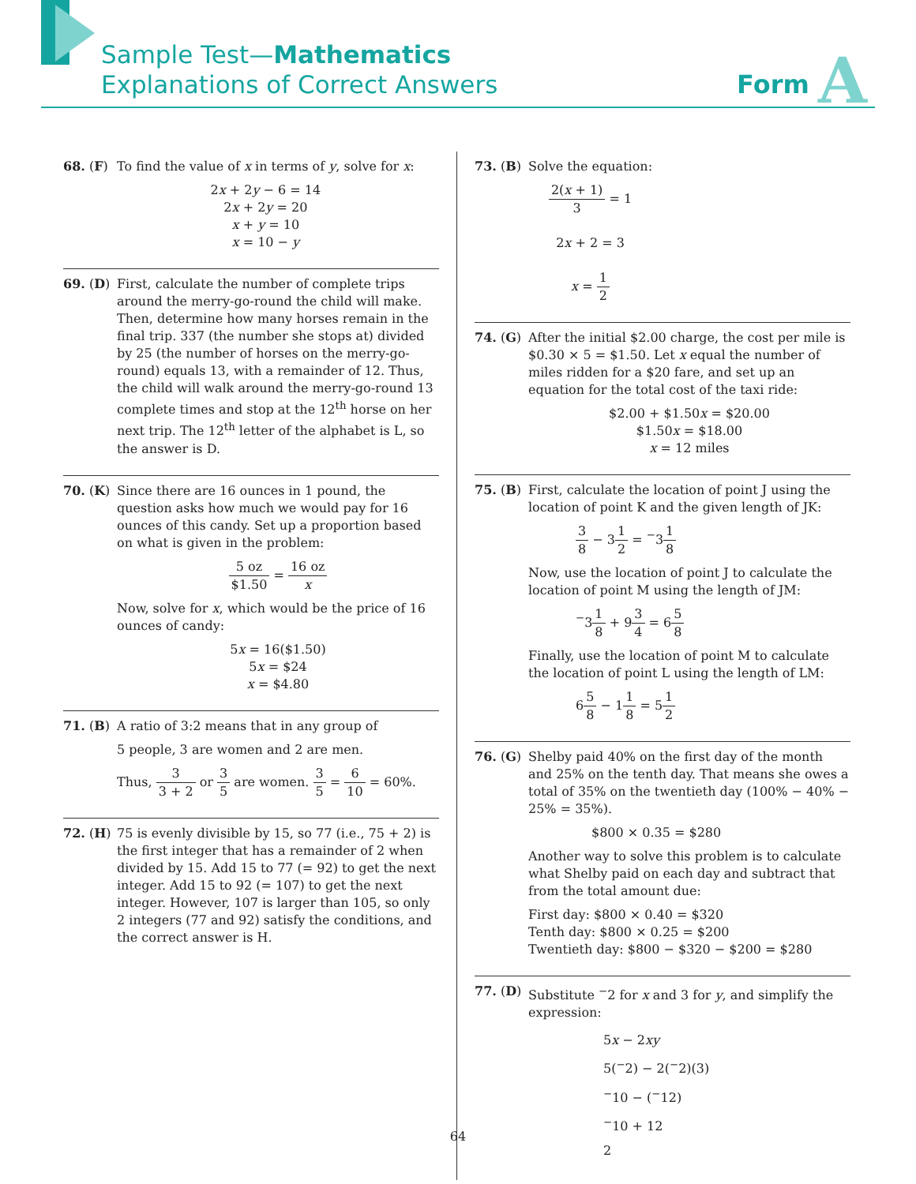Sample Test—Mathematics
Explanations of Correct Answers
Form A
68. (F) To find the value of x in terms of y, solve for x:
2x + 2y − 6 = 14
2x + 2y = 20
x + y = 10
x = 10 − y
69. (D) First, calculate the number of complete trips around the merry-go-round the child will make. Then, determine how many horses remain in the final trip. 337 (the number she stops at) divided by 25 (the number of horses on the merry-go-round) equals 13, with a remainder of 12. Thus, the child will walk around the merry-go-round 13 complete times and stop at the 12<sup>th</sup> horse on her next trip. The 12<sup>th</sup> letter of the alphabet is L, so the answer is D.
70. (K) Since there are 16 ounces in 1 pound, the question asks how much we would pay for 16 ounces of this candy. Set up a proportion based on what is given in the problem:
5 oz $1.50 = 16 oz x
Now, solve for x, which would be the price of 16 ounces of candy:
5x = 16($1.50)
5x = $24
x = $4.80
71. (B) A ratio of 3:2 means that in any group of
5 people, 3 are women and 2 are men.
Thus, 3 3 + 2 or 3 5 are women. 3 5 = 6 10 = 60%.
72. (H) 75 is evenly divisible by 15, so 77 (i.e., 75 + 2) is the first integer that has a remainder of 2 when divided by 15. Add 15 to 77 (= 92) to get the next integer. Add 15 to 92 (= 107) to get the next integer. However, 107 is larger than 105, so only 2 integers (77 and 92) satisfy the conditions, and the correct answer is H.
73. (B) Solve the equation:
2(x + 1) 3 = 1
2x + 2 = 3
x = 1 2
74. (G) After the initial $2.00 charge, the cost per mile is $0.30 × 5 = $1.50. Let x equal the number of miles ridden for a $20 fare, and set up an equation for the total cost of the taxi ride:
$2.00 + $1.50x = $20.00
$1.50x = $18.00
x = 12 miles
75. (B) First, calculate the location of point J using the location of point K and the given length of JK:
3 8 − 31 2 = <sup>−</sup>31 8
Now, use the location of point J to calculate the location of point M using the length of JM:
<sup>−</sup>31 8 + 93 4 = 65 8
Finally, use the location of point M to calculate the location of point L using the length of LM:
65 8 − 11 8 = 51 2
76. (G) Shelby paid 40% on the first day of the month and 25% on the tenth day. That means she owes a total of 35% on the twentieth day (100% − 40% − 25% = 35%).
$800 × 0.35 = $280
Another way to solve this problem is to calculate what Shelby paid on each day and subtract that from the total amount due:
First day: $800 × 0.40 = $320
Tenth day: $800 × 0.25 = $200
Twentieth day: $800 − $320 − $200 = $280
77. (D) Substitute <sup>−</sup>2 for x and 3 for y, and simplify the expression:
5x − 2xy
5(<sup>−</sup>2) − 2(<sup>−</sup>2)(3)
<sup>−</sup>10 − (<sup>−</sup>12)
<sup>−</sup>10 + 12
2
64